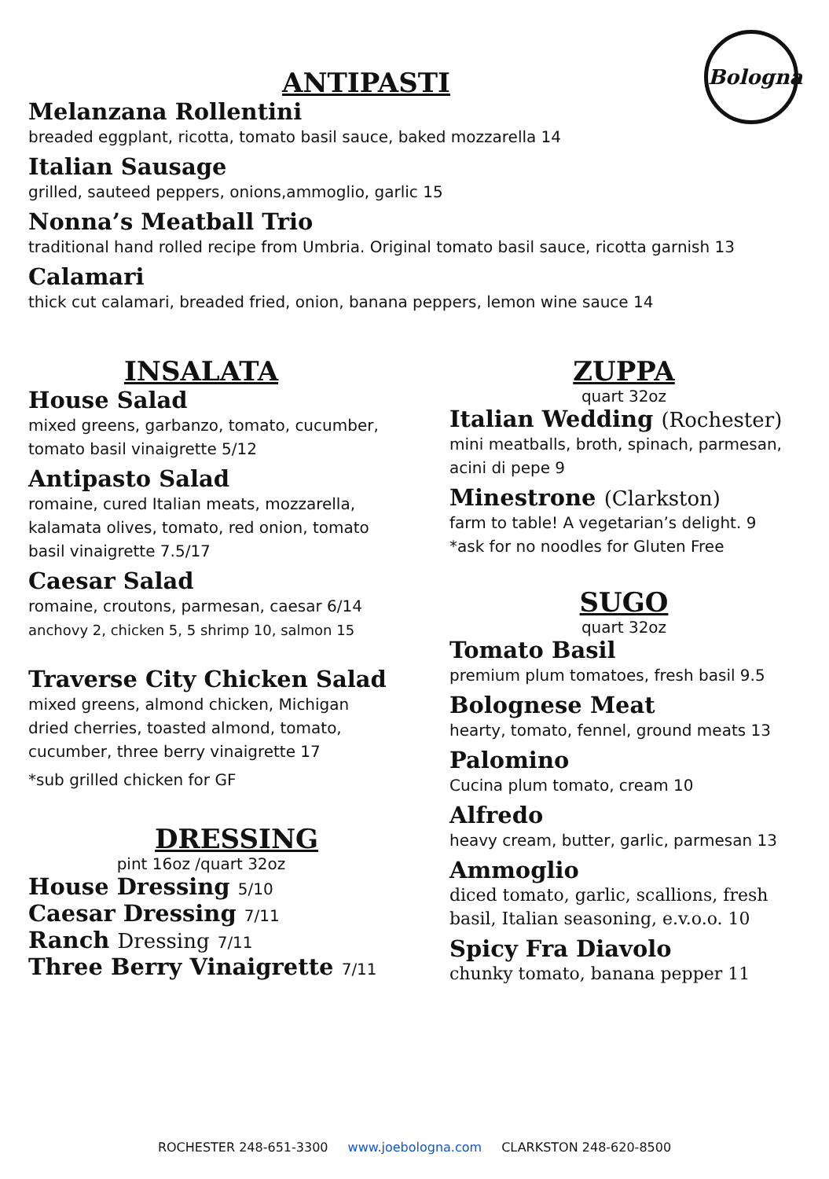Bologna
ANTIPASTI
Melanzana Rollentini
breaded eggplant, ricotta, tomato basil sauce, baked mozzarella 14
Italian Sausage
grilled, sauteed peppers, onions,ammoglio, garlic 15
Nonna’s Meatball Trio
traditional hand rolled recipe from Umbria. Original tomato basil sauce, ricotta garnish 13
Calamari
thick cut calamari, breaded fried, onion, banana peppers, lemon wine sauce 14
INSALATA
House Salad
mixed greens, garbanzo, tomato, cucumber,
tomato basil vinaigrette 5/12
Antipasto Salad
romaine, cured Italian meats, mozzarella,
kalamata olives, tomato, red onion, tomato
basil vinaigrette 7.5/17
Caesar Salad
romaine, croutons, parmesan, caesar 6/14
anchovy 2, chicken 5, 5 shrimp 10, salmon 15
Traverse City Chicken Salad
mixed greens, almond chicken, Michigan
dried cherries, toasted almond, tomato,
cucumber, three berry vinaigrette 17
*sub grilled chicken for GF
DRESSING
pint 16oz /quart 32oz
House Dressing 5/10
Caesar Dressing 7/11
Ranch Dressing 7/11
Three Berry Vinaigrette 7/11
ZUPPA
quart 32oz
Italian Wedding (Rochester)
mini meatballs, broth, spinach, parmesan,
acini di pepe 9
Minestrone (Clarkston)
farm to table! A vegetarian’s delight. 9
*ask for no noodles for Gluten Free
SUGO
quart 32oz
Tomato Basil
premium plum tomatoes, fresh basil 9.5
Bolognese Meat
hearty, tomato, fennel, ground meats 13
Palomino
Cucina plum tomato, cream 10
Alfredo
heavy cream, butter, garlic, parmesan 13
Ammoglio
diced tomato, garlic, scallions, fresh
basil, Italian seasoning, e.v.o.o. 10
Spicy Fra Diavolo
chunky tomato, banana pepper 11
ROCHESTER 248-651-3300 www.joebologna.com CLARKSTON 248-620-8500